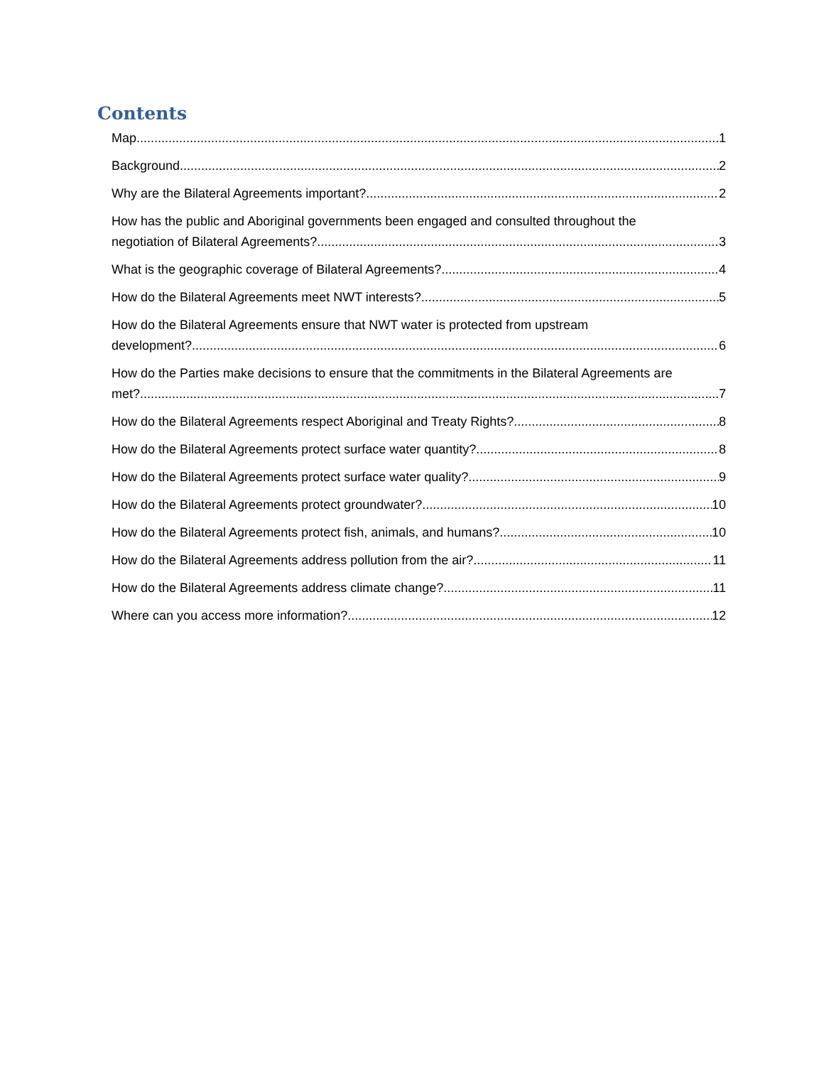Contents
Map 1
Background 2
Why are the Bilateral Agreements important? 2
How has the public and Aboriginal governments been engaged and consulted throughout the
negotiation of Bilateral Agreements? 3
What is the geographic coverage of Bilateral Agreements? 4
How do the Bilateral Agreements meet NWT interests? 5
How do the Bilateral Agreements ensure that NWT water is protected from upstream
development? 6
How do the Parties make decisions to ensure that the commitments in the Bilateral Agreements are
met? 7
How do the Bilateral Agreements respect Aboriginal and Treaty Rights? 8
How do the Bilateral Agreements protect surface water quantity? 8
How do the Bilateral Agreements protect surface water quality? 9
How do the Bilateral Agreements protect groundwater? 10
How do the Bilateral Agreements protect fish, animals, and humans? 10
How do the Bilateral Agreements address pollution from the air? 11
How do the Bilateral Agreements address climate change? 11
Where can you access more information? 12